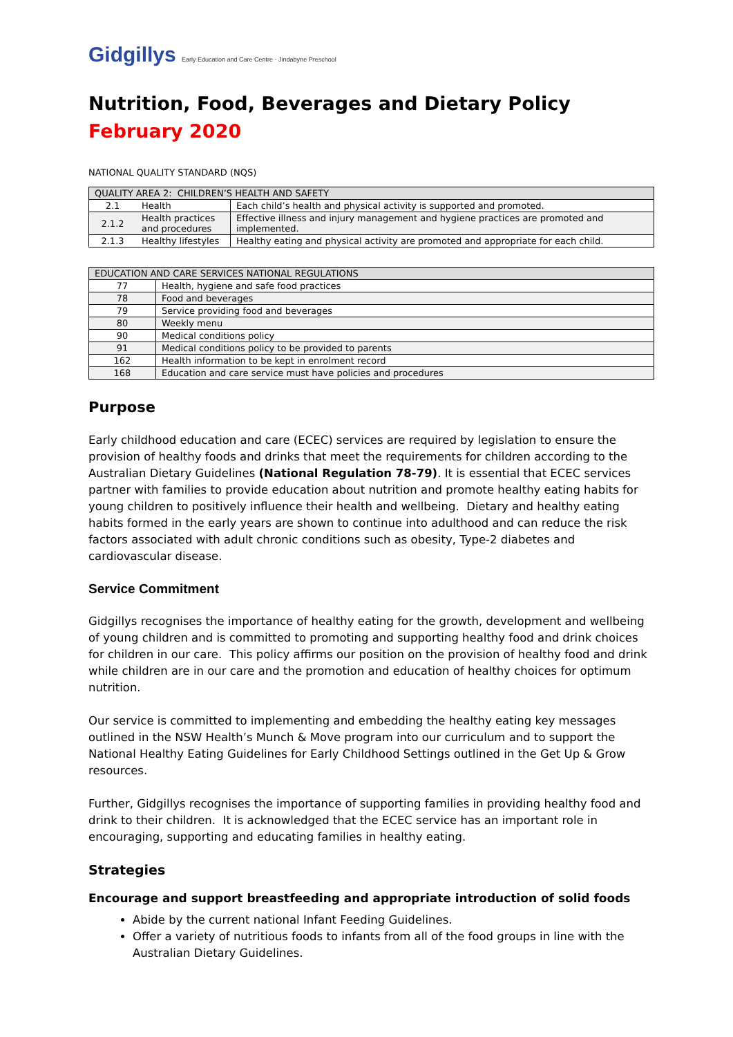Gidgillys Early Education and Care Centre · Jindabyne Preschool
Nutrition, Food, Beverages and Dietary Policy
February 2020
NATIONAL QUALITY STANDARD (NQS)
| QUALITY AREA 2: CHILDREN’S HEALTH AND SAFETY | | |
| --- | --- | --- |
| 2.1 | Health | Each child’s health and physical activity is supported and promoted. |
| 2.1.2 | Health practices and procedures | Effective illness and injury management and hygiene practices are promoted and implemented. |
| 2.1.3 | Healthy lifestyles | Healthy eating and physical activity are promoted and appropriate for each child. |
| EDUCATION AND CARE SERVICES NATIONAL REGULATIONS | |
| --- | --- |
| 77 | Health, hygiene and safe food practices |
| 78 | Food and beverages |
| 79 | Service providing food and beverages |
| 80 | Weekly menu |
| 90 | Medical conditions policy |
| 91 | Medical conditions policy to be provided to parents |
| 162 | Health information to be kept in enrolment record |
| 168 | Education and care service must have policies and procedures |
Purpose
Early childhood education and care (ECEC) services are required by legislation to ensure the provision of healthy foods and drinks that meet the requirements for children according to the Australian Dietary Guidelines (National Regulation 78-79). It is essential that ECEC services partner with families to provide education about nutrition and promote healthy eating habits for young children to positively influence their health and wellbeing. Dietary and healthy eating habits formed in the early years are shown to continue into adulthood and can reduce the risk factors associated with adult chronic conditions such as obesity, Type-2 diabetes and cardiovascular disease.
Service Commitment
Gidgillys recognises the importance of healthy eating for the growth, development and wellbeing of young children and is committed to promoting and supporting healthy food and drink choices for children in our care. This policy affirms our position on the provision of healthy food and drink while children are in our care and the promotion and education of healthy choices for optimum nutrition.
Our service is committed to implementing and embedding the healthy eating key messages outlined in the NSW Health’s Munch & Move program into our curriculum and to support the National Healthy Eating Guidelines for Early Childhood Settings outlined in the Get Up & Grow resources.
Further, Gidgillys recognises the importance of supporting families in providing healthy food and drink to their children. It is acknowledged that the ECEC service has an important role in encouraging, supporting and educating families in healthy eating.
Strategies
Encourage and support breastfeeding and appropriate introduction of solid foods
Abide by the current national Infant Feeding Guidelines.
Offer a variety of nutritious foods to infants from all of the food groups in line with the Australian Dietary Guidelines.